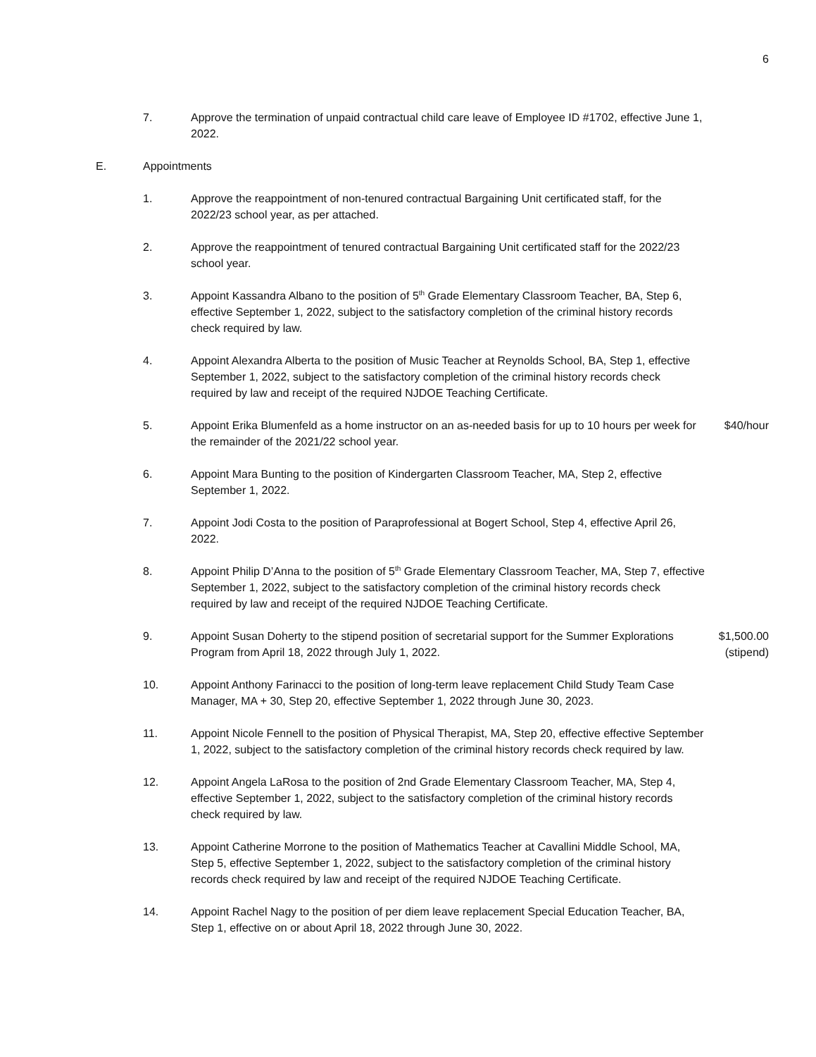6
7. Approve the termination of unpaid contractual child care leave of Employee ID #1702, effective June 1, 2022.
E. Appointments
1. Approve the reappointment of non-tenured contractual Bargaining Unit certificated staff, for the 2022/23 school year, as per attached.
2. Approve the reappointment of tenured contractual Bargaining Unit certificated staff for the 2022/23 school year.
3. Appoint Kassandra Albano to the position of 5<sup>th</sup> Grade Elementary Classroom Teacher, BA, Step 6, effective September 1, 2022, subject to the satisfactory completion of the criminal history records check required by law.
4. Appoint Alexandra Alberta to the position of Music Teacher at Reynolds School, BA, Step 1, effective September 1, 2022, subject to the satisfactory completion of the criminal history records check required by law and receipt of the required NJDOE Teaching Certificate.
5. Appoint Erika Blumenfeld as a home instructor on an as-needed basis for up to 10 hours per week for the remainder of the 2021/22 school year.
$40/hour
6. Appoint Mara Bunting to the position of Kindergarten Classroom Teacher, MA, Step 2, effective September 1, 2022.
7. Appoint Jodi Costa to the position of Paraprofessional at Bogert School, Step 4, effective April 26, 2022.
8. Appoint Philip D’Anna to the position of 5<sup>th</sup> Grade Elementary Classroom Teacher, MA, Step 7, effective September 1, 2022, subject to the satisfactory completion of the criminal history records check required by law and receipt of the required NJDOE Teaching Certificate.
9. Appoint Susan Doherty to the stipend position of secretarial support for the Summer Explorations Program from April 18, 2022 through July 1, 2022.
$1,500.00
(stipend)
10. Appoint Anthony Farinacci to the position of long-term leave replacement Child Study Team Case Manager, MA + 30, Step 20, effective September 1, 2022 through June 30, 2023.
11. Appoint Nicole Fennell to the position of Physical Therapist, MA, Step 20, effective effective September 1, 2022, subject to the satisfactory completion of the criminal history records check required by law.
12. Appoint Angela LaRosa to the position of 2nd Grade Elementary Classroom Teacher, MA, Step 4, effective September 1, 2022, subject to the satisfactory completion of the criminal history records check required by law.
13. Appoint Catherine Morrone to the position of Mathematics Teacher at Cavallini Middle School, MA, Step 5, effective September 1, 2022, subject to the satisfactory completion of the criminal history records check required by law and receipt of the required NJDOE Teaching Certificate.
14. Appoint Rachel Nagy to the position of per diem leave replacement Special Education Teacher, BA, Step 1, effective on or about April 18, 2022 through June 30, 2022.